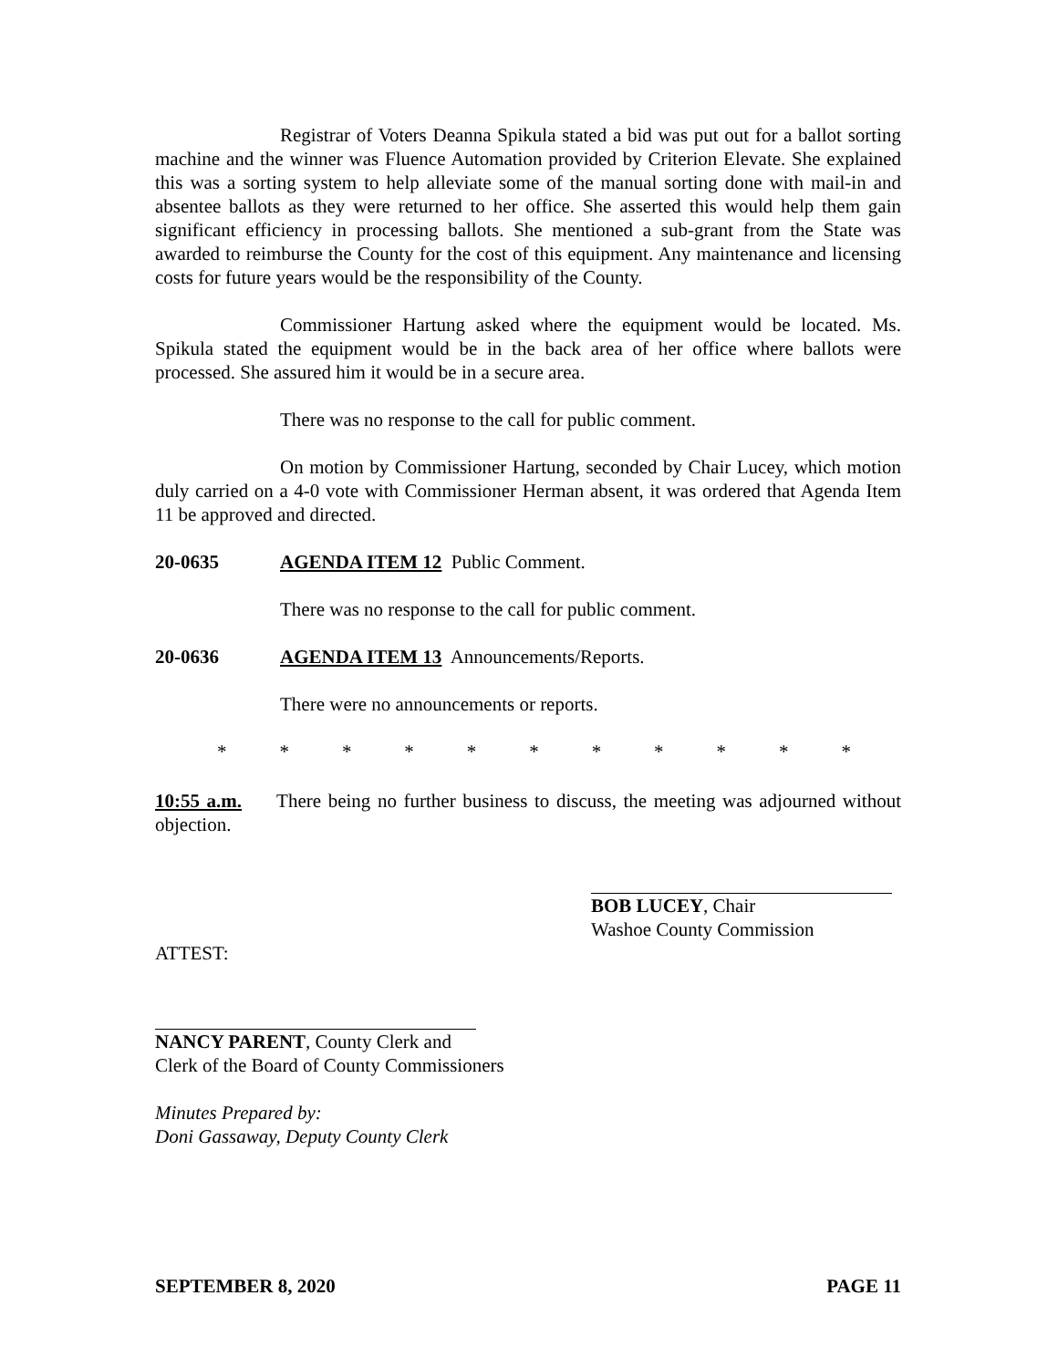Registrar of Voters Deanna Spikula stated a bid was put out for a ballot sorting machine and the winner was Fluence Automation provided by Criterion Elevate. She explained this was a sorting system to help alleviate some of the manual sorting done with mail-in and absentee ballots as they were returned to her office. She asserted this would help them gain significant efficiency in processing ballots. She mentioned a sub-grant from the State was awarded to reimburse the County for the cost of this equipment. Any maintenance and licensing costs for future years would be the responsibility of the County.
Commissioner Hartung asked where the equipment would be located. Ms. Spikula stated the equipment would be in the back area of her office where ballots were processed. She assured him it would be in a secure area.
There was no response to the call for public comment.
On motion by Commissioner Hartung, seconded by Chair Lucey, which motion duly carried on a 4-0 vote with Commissioner Herman absent, it was ordered that Agenda Item 11 be approved and directed.
20-0635 AGENDA ITEM 12 Public Comment.
There was no response to the call for public comment.
20-0636 AGENDA ITEM 13 Announcements/Reports.
There were no announcements or reports.
* * * * * * * * * * *
10:55 a.m. There being no further business to discuss, the meeting was adjourned without objection.
BOB LUCEY, Chair
Washoe County Commission
ATTEST:
NANCY PARENT, County Clerk and
Clerk of the Board of County Commissioners
Minutes Prepared by:
Doni Gassaway, Deputy County Clerk
SEPTEMBER 8, 2020 PAGE 11